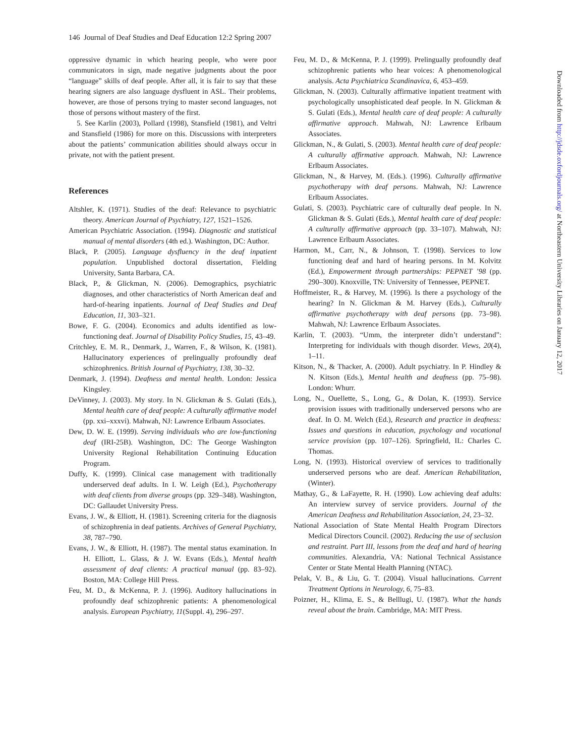146 Journal of Deaf Studies and Deaf Education 12:2 Spring 2007
oppressive dynamic in which hearing people, who were poor communicators in sign, made negative judgments about the poor “language” skills of deaf people. After all, it is fair to say that these hearing signers are also language dysfluent in ASL. Their problems, however, are those of persons trying to master second languages, not those of persons without mastery of the first.
5. See Karlin (2003), Pollard (1998), Stansfield (1981), and Veltri and Stansfield (1986) for more on this. Discussions with interpreters about the patients’ communication abilities should always occur in private, not with the patient present.
References
Altshler, K. (1971). Studies of the deaf: Relevance to psychiatric theory. American Journal of Psychiatry, 127, 1521–1526.
American Psychiatric Association. (1994). Diagnostic and statistical manual of mental disorders (4th ed.). Washington, DC: Author.
Black, P. (2005). Language dysfluency in the deaf inpatient population. Unpublished doctoral dissertation, Fielding University, Santa Barbara, CA.
Black, P., & Glickman, N. (2006). Demographics, psychiatric diagnoses, and other characteristics of North American deaf and hard-of-hearing inpatients. Journal of Deaf Studies and Deaf Education, 11, 303–321.
Bowe, F. G. (2004). Economics and adults identified as low-functioning deaf. Journal of Disability Policy Studies, 15, 43–49.
Critchley, E. M. R., Denmark, J., Warren, F., & Wilson, K. (1981). Hallucinatory experiences of prelingually profoundly deaf schizophrenics. British Journal of Psychiatry, 138, 30–32.
Denmark, J. (1994). Deafness and mental health. London: Jessica Kingsley.
DeVinney, J. (2003). My story. In N. Glickman & S. Gulati (Eds.), Mental health care of deaf people: A culturally affirmative model (pp. xxi–xxxvi). Mahwah, NJ: Lawrence Erlbaum Associates.
Dew, D. W. E. (1999). Serving individuals who are low-functioning deaf (IRI-25B). Washington, DC: The George Washington University Regional Rehabilitation Continuing Education Program.
Duffy, K. (1999). Clinical case management with traditionally underserved deaf adults. In I. W. Leigh (Ed.), Psychotherapy with deaf clients from diverse groups (pp. 329–348). Washington, DC: Gallaudet University Press.
Evans, J. W., & Elliott, H. (1981). Screening criteria for the diagnosis of schizophrenia in deaf patients. Archives of General Psychiatry, 38, 787–790.
Evans, J. W., & Elliott, H. (1987). The mental status examination. In H. Elliott, L. Glass, & J. W. Evans (Eds.), Mental health assessment of deaf clients: A practical manual (pp. 83–92). Boston, MA: College Hill Press.
Feu, M. D., & McKenna, P. J. (1996). Auditory hallucinations in profoundly deaf schizophrenic patients: A phenomenological analysis. European Psychiatry, 11(Suppl. 4), 296–297.
Feu, M. D., & McKenna, P. J. (1999). Prelingually profoundly deaf schizophrenic patients who hear voices: A phenomenological analysis. Acta Psychiatrica Scandinavica, 6, 453–459.
Glickman, N. (2003). Culturally affirmative inpatient treatment with psychologically unsophisticated deaf people. In N. Glickman & S. Gulati (Eds.), Mental health care of deaf people: A culturally affirmative approach. Mahwah, NJ: Lawrence Erlbaum Associates.
Glickman, N., & Gulati, S. (2003). Mental health care of deaf people: A culturally affirmative approach. Mahwah, NJ: Lawrence Erlbaum Associates.
Glickman, N., & Harvey, M. (Eds.). (1996). Culturally affirmative psychotherapy with deaf persons. Mahwah, NJ: Lawrence Erlbaum Associates.
Gulati, S. (2003). Psychiatric care of culturally deaf people. In N. Glickman & S. Gulati (Eds.), Mental health care of deaf people: A culturally affirmative approach (pp. 33–107). Mahwah, NJ: Lawrence Erlbaum Associates.
Harmon, M., Carr, N., & Johnson, T. (1998). Services to low functioning deaf and hard of hearing persons. In M. Kolvitz (Ed.), Empowerment through partnerships: PEPNET ’98 (pp. 290–300). Knoxville, TN: University of Tennessee, PEPNET.
Hoffmeister, R., & Harvey, M. (1996). Is there a psychology of the hearing? In N. Glickman & M. Harvey (Eds.), Culturally affirmative psychotherapy with deaf persons (pp. 73–98). Mahwah, NJ: Lawrence Erlbaum Associates.
Karlin, T. (2003). “Umm, the interpreter didn’t understand”: Interpreting for individuals with though disorder. Views, 20(4), 1–11.
Kitson, N., & Thacker, A. (2000). Adult psychiatry. In P. Hindley & N. Kitson (Eds.), Mental health and deafness (pp. 75–98). London: Whurr.
Long, N., Ouellette, S., Long, G., & Dolan, K. (1993). Service provision issues with traditionally underserved persons who are deaf. In O. M. Welch (Ed.), Research and practice in deafness: Issues and questions in education, psychology and vocational service provision (pp. 107–126). Springfield, IL: Charles C. Thomas.
Long, N. (1993). Historical overview of services to traditionally underserved persons who are deaf. American Rehabilitation, (Winter).
Mathay, G., & LaFayette, R. H. (1990). Low achieving deaf adults: An interview survey of service providers. Journal of the American Deafness and Rehabilitation Association, 24, 23–32.
National Association of State Mental Health Program Directors Medical Directors Council. (2002). Reducing the use of seclusion and restraint. Part III, lessons from the deaf and hard of hearing communities. Alexandria, VA: National Technical Assistance Center or State Mental Health Planning (NTAC).
Pelak, V. B., & Liu, G. T. (2004). Visual hallucinations. Current Treatment Options in Neurology, 6, 75–83.
Poizner, H., Klima, E. S., & Belllugi, U. (1987). What the hands reveal about the brain. Cambridge, MA: MIT Press.
Downloaded from http://jdsde.oxfordjournals.org/ at Northeastern University Libraries on January 12, 2017